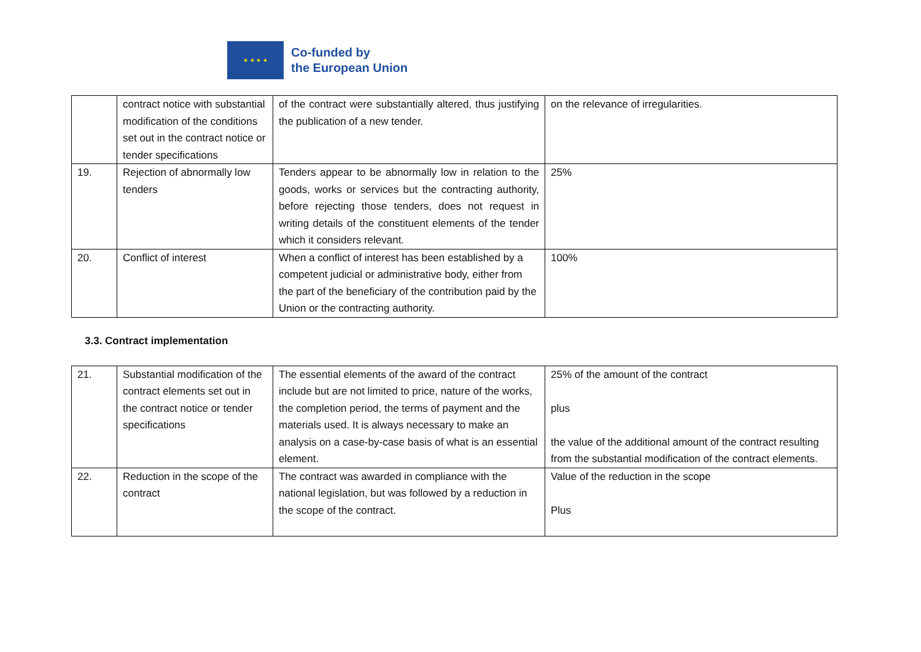★ ★ ★ ★
Co-funded by
the European Union
| | contract notice with substantial modification of the conditions set out in the contract notice or tender specifications | of the contract were substantially altered, thus justifying the publication of a new tender. | on the relevance of irregularities. |
| 19. | Rejection of abnormally low tenders | Tenders appear to be abnormally low in relation to the goods, works or services but the contracting authority, before rejecting those tenders, does not request in writing details of the constituent elements of the tender which it considers relevant. | 25% |
| 20. | Conflict of interest | When a conflict of interest has been established by a competent judicial or administrative body, either from the part of the beneficiary of the contribution paid by the Union or the contracting authority. | 100% |
3.3. Contract implementation
| 21. | Substantial modification of the contract elements set out in the contract notice or tender specifications | The essential elements of the award of the contract include but are not limited to price, nature of the works, the completion period, the terms of payment and the materials used. It is always necessary to make an analysis on a case-by-case basis of what is an essential element. | 25% of the amount of the contract plus the value of the additional amount of the contract resulting from the substantial modification of the contract elements. |
| 22. | Reduction in the scope of the contract | The contract was awarded in compliance with the national legislation, but was followed by a reduction in the scope of the contract. | Value of the reduction in the scope Plus |